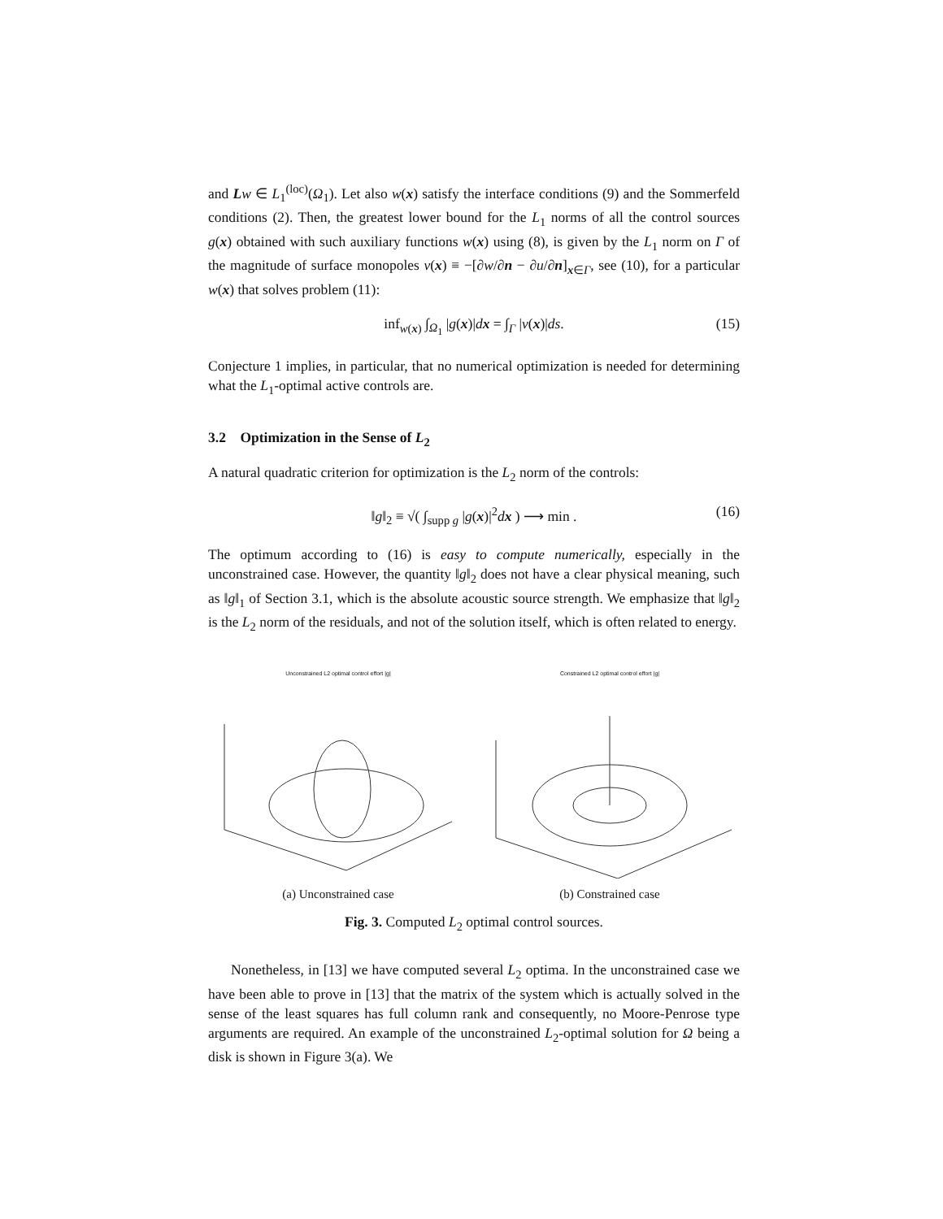and Lw ∈ L<sub>1</sub><sup>(loc)</sup>(Ω<sub>1</sub>). Let also w(x) satisfy the interface conditions (9) and the Sommerfeld conditions (2). Then, the greatest lower bound for the L<sub>1</sub> norms of all the control sources g(x) obtained with such auxiliary functions w(x) using (8), is given by the L<sub>1</sub> norm on Γ of the magnitude of surface monopoles ν(x) ≡ −[∂w/∂n − ∂u/∂n]<sub>x∈Γ</sub>, see (10), for a particular w(x) that solves problem (11):
inf<sub>w(x)</sub> ∫<sub>Ω<sub>1</sub></sub> |g(x)|dx = ∫<sub>Γ</sub> |ν(x)|ds. (15)
Conjecture 1 implies, in particular, that no numerical optimization is needed for determining what the L<sub>1</sub>-optimal active controls are.
3.2 Optimization in the Sense of L<sub>2</sub>
A natural quadratic criterion for optimization is the L<sub>2</sub> norm of the controls:
‖g‖<sub>2</sub> ≡ √( ∫<sub>supp g</sub> |g(x)|<sup>2</sup>dx ) ⟶ min . (16)
The optimum according to (16) is easy to compute numerically, especially in the unconstrained case. However, the quantity ‖g‖<sub>2</sub> does not have a clear physical meaning, such as ‖g‖<sub>1</sub> of Section 3.1, which is the absolute acoustic source strength. We emphasize that ‖g‖<sub>2</sub> is the L<sub>2</sub> norm of the residuals, and not of the solution itself, which is often related to energy.
Unconstrained L2 optimal control effort |g|
(a) Unconstrained case
Constrained L2 optimal control effort |g|
(b) Constrained case
Fig. 3. Computed L<sub>2</sub> optimal control sources.
Nonetheless, in [13] we have computed several L<sub>2</sub> optima. In the unconstrained case we have been able to prove in [13] that the matrix of the system which is actually solved in the sense of the least squares has full column rank and consequently, no Moore-Penrose type arguments are required. An example of the unconstrained L<sub>2</sub>-optimal solution for Ω being a disk is shown in Figure 3(a). We